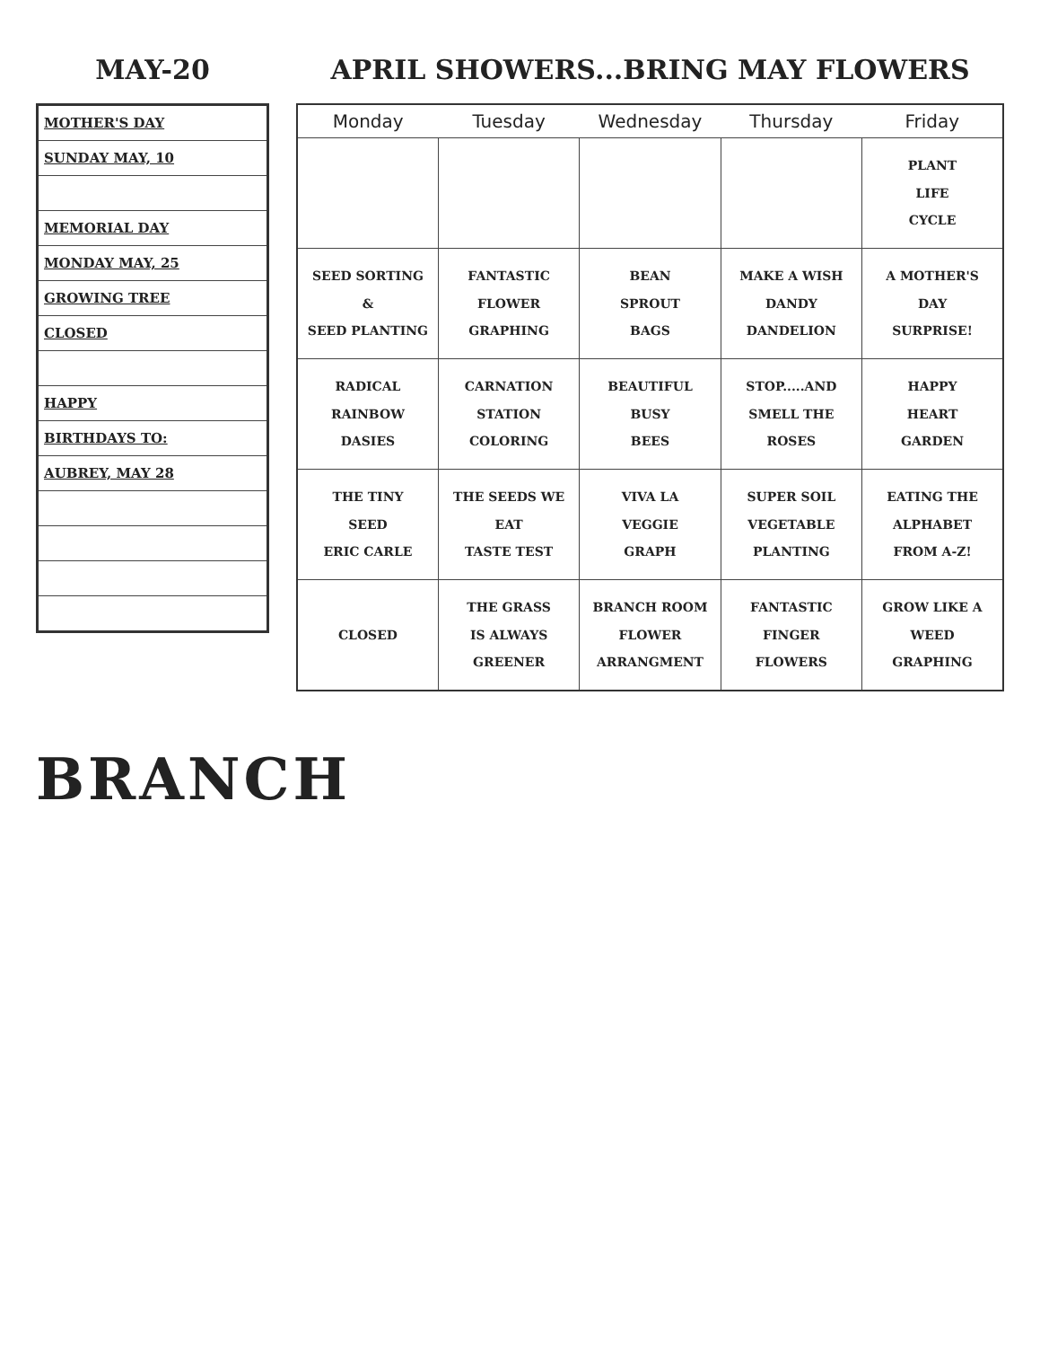MAY-20
| MOTHER'S DAY |
| SUNDAY MAY, 10 |
| MEMORIAL DAY |
| MONDAY MAY, 25 |
| GROWING TREE |
| CLOSED |
| HAPPY |
| BIRTHDAYS TO: |
| AUBREY, MAY 28 |
APRIL SHOWERS...BRING MAY FLOWERS
| Monday | Tuesday | Wednesday | Thursday | Friday |
| --- | --- | --- | --- | --- |
| | | | | PLANT LIFE CYCLE |
| SEED SORTING & SEED PLANTING | FANTASTIC FLOWER GRAPHING | BEAN SPROUT BAGS | MAKE A WISH DANDY DANDELION | A MOTHER'S DAY SURPRISE! |
| RADICAL RAINBOW DASIES | CARNATION STATION COLORING | BEAUTIFUL BUSY BEES | STOP.....AND SMELL THE ROSES | HAPPY HEART GARDEN |
| THE TINY SEED ERIC CARLE | THE SEEDS WE EAT TASTE TEST | VIVA LA VEGGIE GRAPH | SUPER SOIL VEGETABLE PLANTING | EATING THE ALPHABET FROM A-Z! |
| CLOSED | THE GRASS IS ALWAYS GREENER | BRANCH ROOM FLOWER ARRANGMENT | FANTASTIC FINGER FLOWERS | GROW LIKE A WEED GRAPHING |
BRANCH